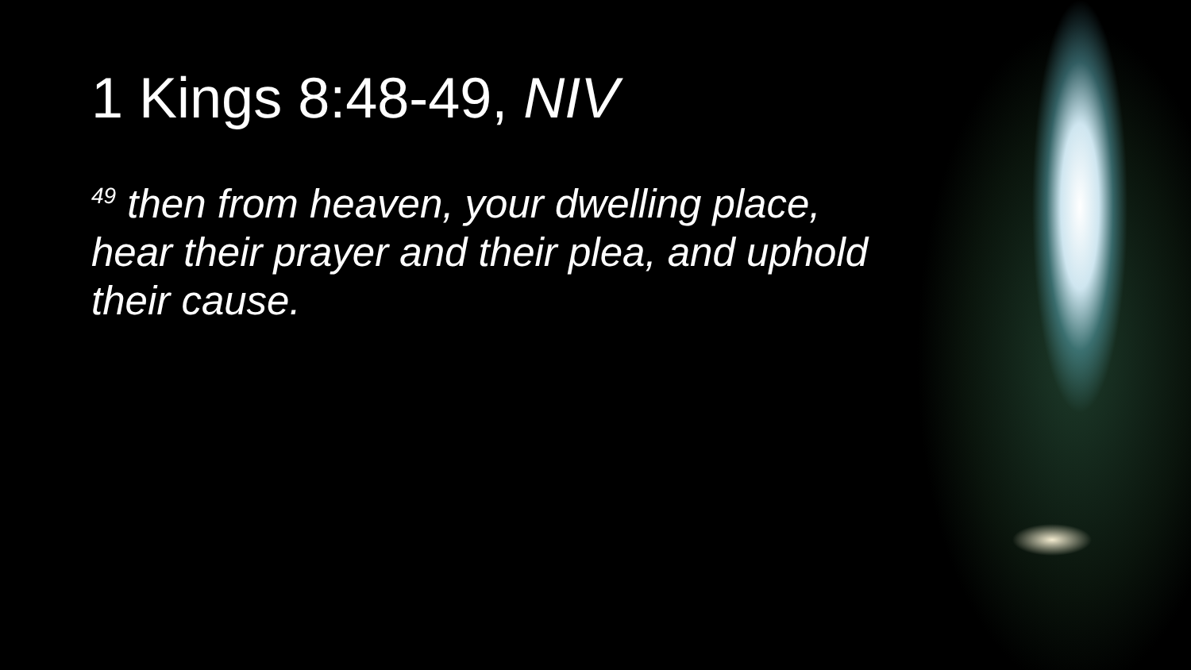1 Kings 8:48-49, NIV
<sup>49</sup> then from heaven, your dwelling place, hear their prayer and their plea, and uphold their cause.